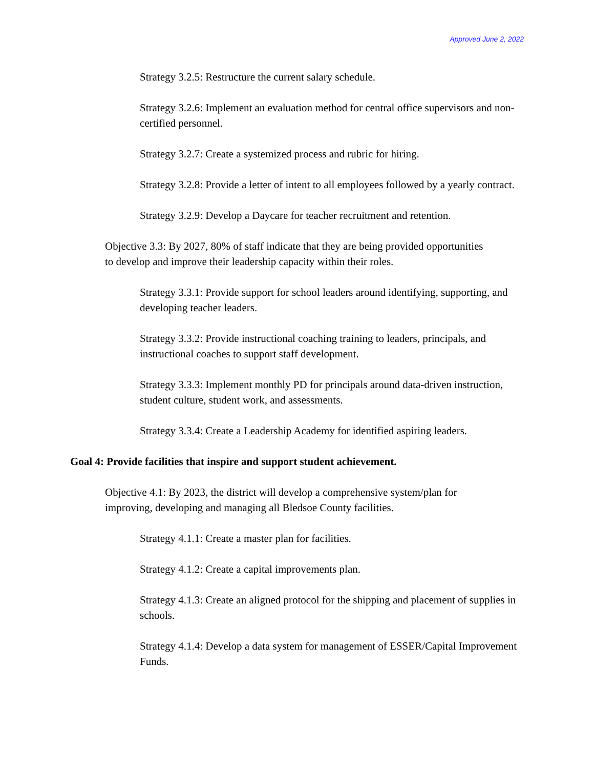Approved June 2, 2022
Strategy 3.2.5: Restructure the current salary schedule.
Strategy 3.2.6: Implement an evaluation method for central office supervisors and non-certified personnel.
Strategy 3.2.7: Create a systemized process and rubric for hiring.
Strategy 3.2.8: Provide a letter of intent to all employees followed by a yearly contract.
Strategy 3.2.9: Develop a Daycare for teacher recruitment and retention.
Objective 3.3: By 2027, 80% of staff indicate that they are being provided opportunities to develop and improve their leadership capacity within their roles.
Strategy 3.3.1: Provide support for school leaders around identifying, supporting, and developing teacher leaders.
Strategy 3.3.2: Provide instructional coaching training to leaders, principals, and instructional coaches to support staff development.
Strategy 3.3.3: Implement monthly PD for principals around data-driven instruction, student culture, student work, and assessments.
Strategy 3.3.4: Create a Leadership Academy for identified aspiring leaders.
Goal 4: Provide facilities that inspire and support student achievement.
Objective 4.1: By 2023, the district will develop a comprehensive system/plan for improving, developing and managing all Bledsoe County facilities.
Strategy 4.1.1: Create a master plan for facilities.
Strategy 4.1.2: Create a capital improvements plan.
Strategy 4.1.3: Create an aligned protocol for the shipping and placement of supplies in schools.
Strategy 4.1.4: Develop a data system for management of ESSER/Capital Improvement Funds.